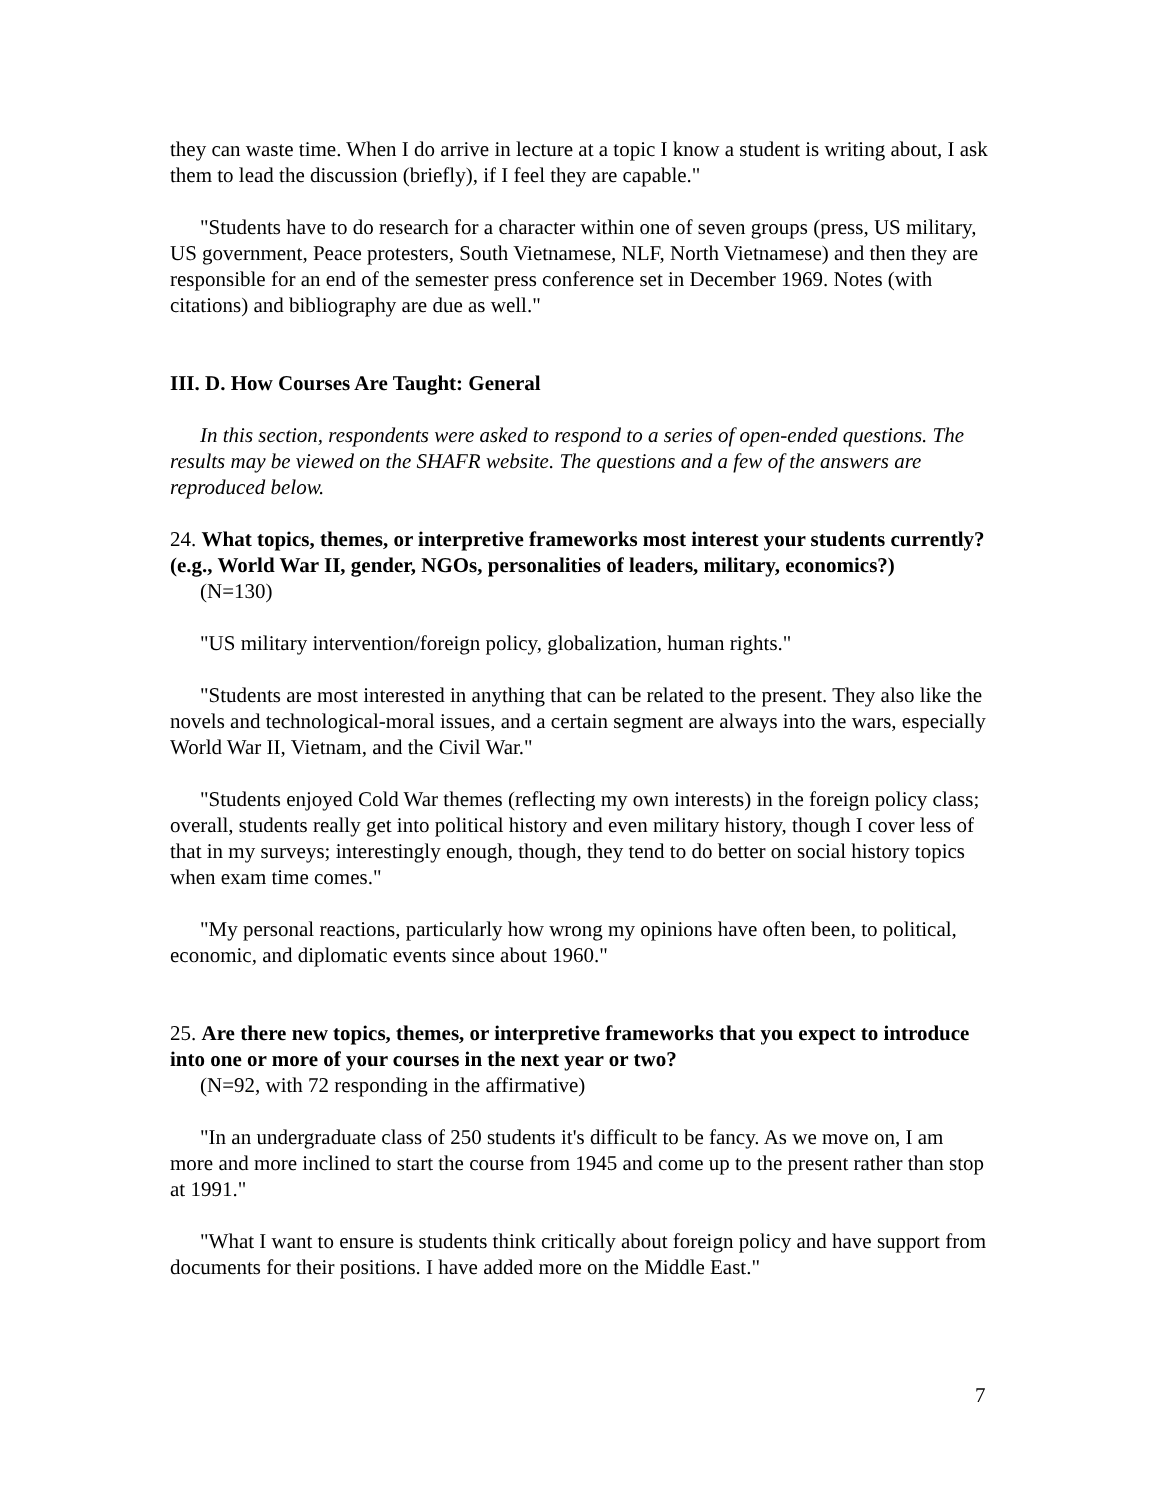they can waste time. When I do arrive in lecture at a topic I know a student is writing about, I ask them to lead the discussion (briefly), if I feel they are capable."
"Students have to do research for a character within one of seven groups (press, US military, US government, Peace protesters, South Vietnamese, NLF, North Vietnamese) and then they are responsible for an end of the semester press conference set in December 1969. Notes (with citations) and bibliography are due as well."
III. D. How Courses Are Taught: General
In this section, respondents were asked to respond to a series of open-ended questions. The results may be viewed on the SHAFR website. The questions and a few of the answers are reproduced below.
24. What topics, themes, or interpretive frameworks most interest your students currently? (e.g., World War II, gender, NGOs, personalities of leaders, military, economics?)
(N=130)
"US military intervention/foreign policy, globalization, human rights."
"Students are most interested in anything that can be related to the present. They also like the novels and technological-moral issues, and a certain segment are always into the wars, especially World War II, Vietnam, and the Civil War."
"Students enjoyed Cold War themes (reflecting my own interests) in the foreign policy class; overall, students really get into political history and even military history, though I cover less of that in my surveys; interestingly enough, though, they tend to do better on social history topics when exam time comes."
"My personal reactions, particularly how wrong my opinions have often been, to political, economic, and diplomatic events since about 1960."
25. Are there new topics, themes, or interpretive frameworks that you expect to introduce into one or more of your courses in the next year or two?
(N=92, with 72 responding in the affirmative)
"In an undergraduate class of 250 students it's difficult to be fancy. As we move on, I am more and more inclined to start the course from 1945 and come up to the present rather than stop at 1991."
"What I want to ensure is students think critically about foreign policy and have support from documents for their positions. I have added more on the Middle East."
7